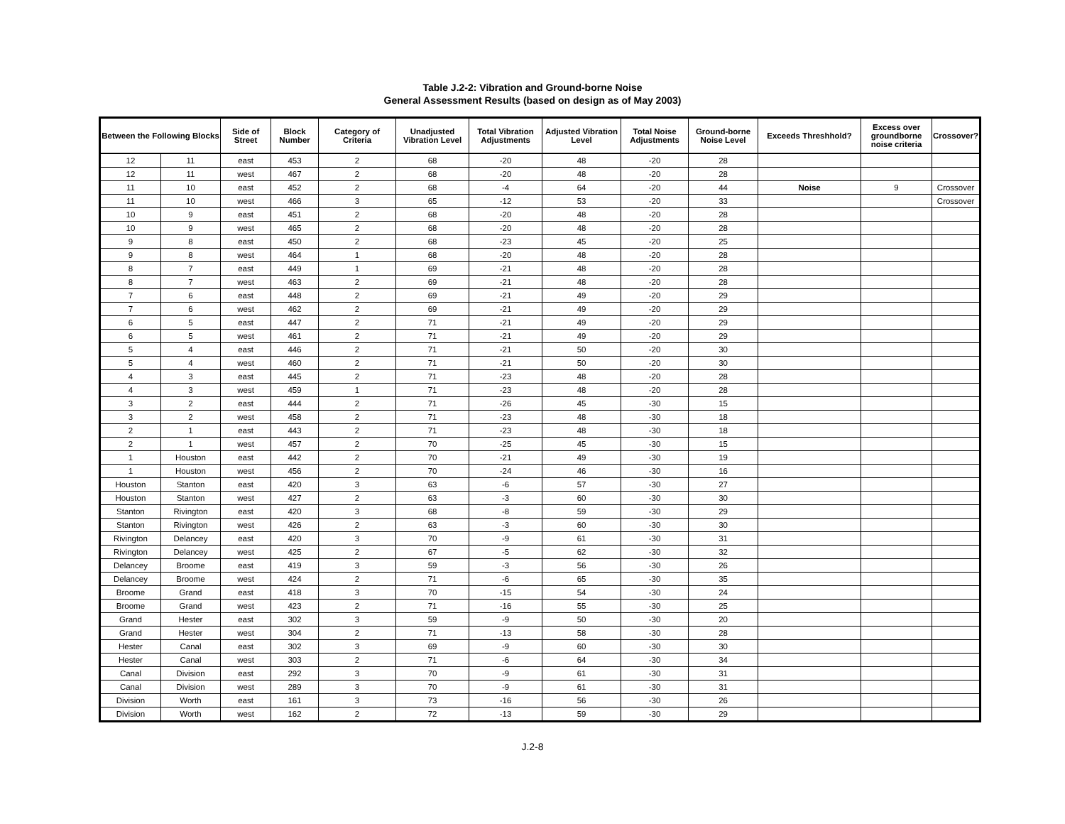Table J.2-2: Vibration and Ground-borne Noise
General Assessment Results (based on design as of May 2003)
| Between the Following Blocks | | Side of Street | Block Number | Category of Criteria | Unadjusted Vibration Level | Total Vibration Adjustments | Adjusted Vibration Level | Total Noise Adjustments | Ground-borne Noise Level | Exceeds Threshhold? | Excess over groundborne noise criteria | Crossover? |
| --- | --- | --- | --- | --- | --- | --- | --- | --- | --- | --- | --- | --- |
| 12 | 11 | east | 453 | 2 | 68 | -20 | 48 | -20 | 28 | | | |
| 12 | 11 | west | 467 | 2 | 68 | -20 | 48 | -20 | 28 | | | |
| 11 | 10 | east | 452 | 2 | 68 | -4 | 64 | -20 | 44 | Noise | 9 | Crossover |
| 11 | 10 | west | 466 | 3 | 65 | -12 | 53 | -20 | 33 | | | Crossover |
| 10 | 9 | east | 451 | 2 | 68 | -20 | 48 | -20 | 28 | | | |
| 10 | 9 | west | 465 | 2 | 68 | -20 | 48 | -20 | 28 | | | |
| 9 | 8 | east | 450 | 2 | 68 | -23 | 45 | -20 | 25 | | | |
| 9 | 8 | west | 464 | 1 | 68 | -20 | 48 | -20 | 28 | | | |
| 8 | 7 | east | 449 | 1 | 69 | -21 | 48 | -20 | 28 | | | |
| 8 | 7 | west | 463 | 2 | 69 | -21 | 48 | -20 | 28 | | | |
| 7 | 6 | east | 448 | 2 | 69 | -21 | 49 | -20 | 29 | | | |
| 7 | 6 | west | 462 | 2 | 69 | -21 | 49 | -20 | 29 | | | |
| 6 | 5 | east | 447 | 2 | 71 | -21 | 49 | -20 | 29 | | | |
| 6 | 5 | west | 461 | 2 | 71 | -21 | 49 | -20 | 29 | | | |
| 5 | 4 | east | 446 | 2 | 71 | -21 | 50 | -20 | 30 | | | |
| 5 | 4 | west | 460 | 2 | 71 | -21 | 50 | -20 | 30 | | | |
| 4 | 3 | east | 445 | 2 | 71 | -23 | 48 | -20 | 28 | | | |
| 4 | 3 | west | 459 | 1 | 71 | -23 | 48 | -20 | 28 | | | |
| 3 | 2 | east | 444 | 2 | 71 | -26 | 45 | -30 | 15 | | | |
| 3 | 2 | west | 458 | 2 | 71 | -23 | 48 | -30 | 18 | | | |
| 2 | 1 | east | 443 | 2 | 71 | -23 | 48 | -30 | 18 | | | |
| 2 | 1 | west | 457 | 2 | 70 | -25 | 45 | -30 | 15 | | | |
| 1 | Houston | east | 442 | 2 | 70 | -21 | 49 | -30 | 19 | | | |
| 1 | Houston | west | 456 | 2 | 70 | -24 | 46 | -30 | 16 | | | |
| Houston | Stanton | east | 420 | 3 | 63 | -6 | 57 | -30 | 27 | | | |
| Houston | Stanton | west | 427 | 2 | 63 | -3 | 60 | -30 | 30 | | | |
| Stanton | Rivington | east | 420 | 3 | 68 | -8 | 59 | -30 | 29 | | | |
| Stanton | Rivington | west | 426 | 2 | 63 | -3 | 60 | -30 | 30 | | | |
| Rivington | Delancey | east | 420 | 3 | 70 | -9 | 61 | -30 | 31 | | | |
| Rivington | Delancey | west | 425 | 2 | 67 | -5 | 62 | -30 | 32 | | | |
| Delancey | Broome | east | 419 | 3 | 59 | -3 | 56 | -30 | 26 | | | |
| Delancey | Broome | west | 424 | 2 | 71 | -6 | 65 | -30 | 35 | | | |
| Broome | Grand | east | 418 | 3 | 70 | -15 | 54 | -30 | 24 | | | |
| Broome | Grand | west | 423 | 2 | 71 | -16 | 55 | -30 | 25 | | | |
| Grand | Hester | east | 302 | 3 | 59 | -9 | 50 | -30 | 20 | | | |
| Grand | Hester | west | 304 | 2 | 71 | -13 | 58 | -30 | 28 | | | |
| Hester | Canal | east | 302 | 3 | 69 | -9 | 60 | -30 | 30 | | | |
| Hester | Canal | west | 303 | 2 | 71 | -6 | 64 | -30 | 34 | | | |
| Canal | Division | east | 292 | 3 | 70 | -9 | 61 | -30 | 31 | | | |
| Canal | Division | west | 289 | 3 | 70 | -9 | 61 | -30 | 31 | | | |
| Division | Worth | east | 161 | 3 | 73 | -16 | 56 | -30 | 26 | | | |
| Division | Worth | west | 162 | 2 | 72 | -13 | 59 | -30 | 29 | | | |
J.2-8